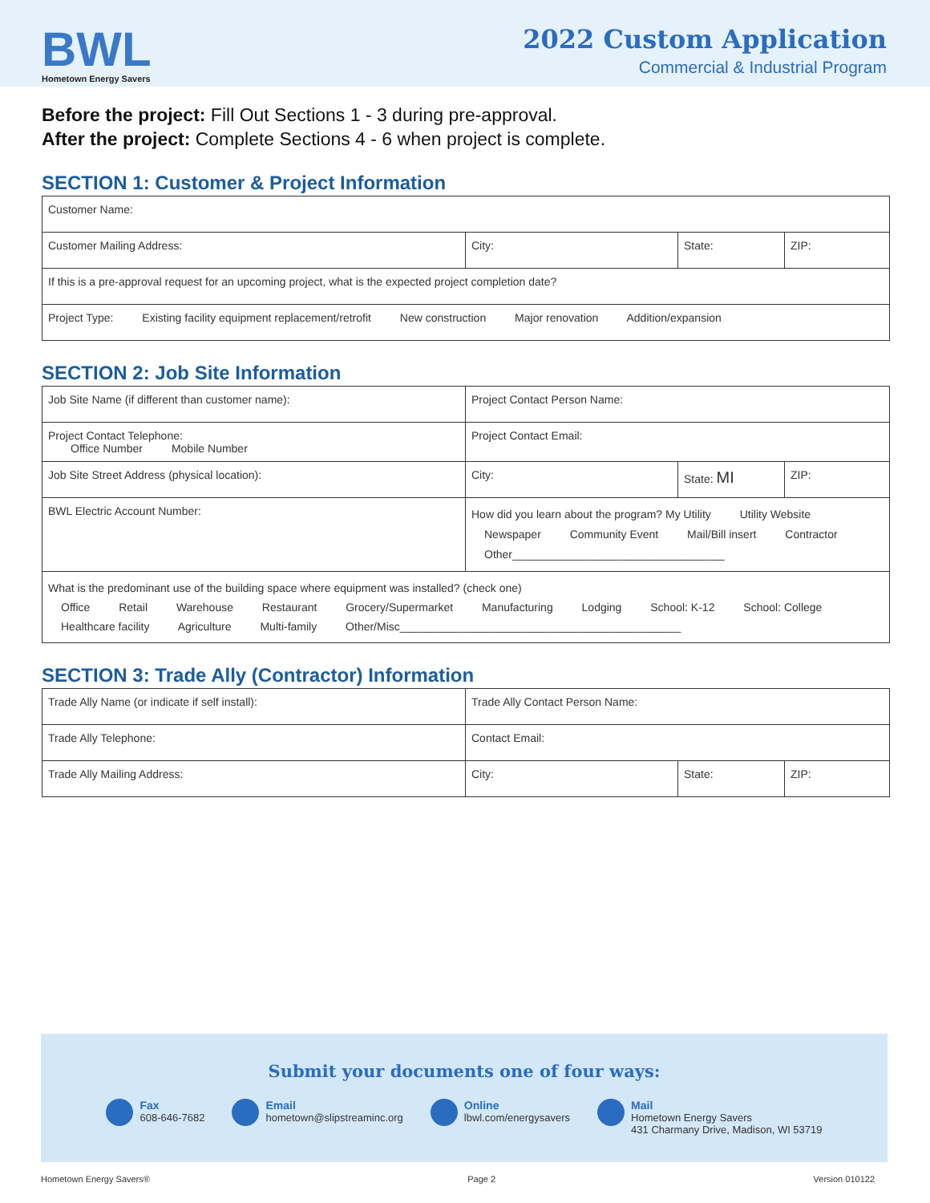BWL
Hometown Energy Savers
2022 Custom Application
Commercial & Industrial Program
Before the project: Fill Out Sections 1 - 3 during pre-approval.
After the project: Complete Sections 4 - 6 when project is complete.
SECTION 1: Customer & Project Information
| Customer Name: | | | |
| Customer Mailing Address: | City: | State: | ZIP: |
| If this is a pre-approval request for an upcoming project, what is the expected project completion date? | | | |
| Project Type: Existing facility equipment replacement/retrofit New construction Major renovation Addition/expansion | | | |
SECTION 2: Job Site Information
| Job Site Name (if different than customer name): | Project Contact Person Name: | | |
| Project Contact Telephone: Office Number Mobile Number | Project Contact Email: | | |
| Job Site Street Address (physical location): | City: | State: MI | ZIP: |
| BWL Electric Account Number: | How did you learn about the program? My Utility Utility Website Newspaper Community Event Mail/Bill insert Contractor Other__________________________________ | | |
| What is the predominant use of the building space where equipment was installed? (check one) Office Retail Warehouse Restaurant Grocery/Supermarket Manufacturing Lodging School: K-12 School: College Healthcare facility Agriculture Multi-family Other/Misc_____________________________________________ | | | |
SECTION 3: Trade Ally (Contractor) Information
| Trade Ally Name (or indicate if self install): | Trade Ally Contact Person Name: | | |
| Trade Ally Telephone: | Contact Email: | | |
| Trade Ally Mailing Address: | City: | State: | ZIP: |
Submit your documents one of four ways:
Fax
608-646-7682
Email
hometown@slipstreaminc.org
Online
lbwl.com/energysavers
Mail
Hometown Energy Savers
431 Charmany Drive, Madison, WI 53719
Hometown Energy Savers® Page 2 Version 010122